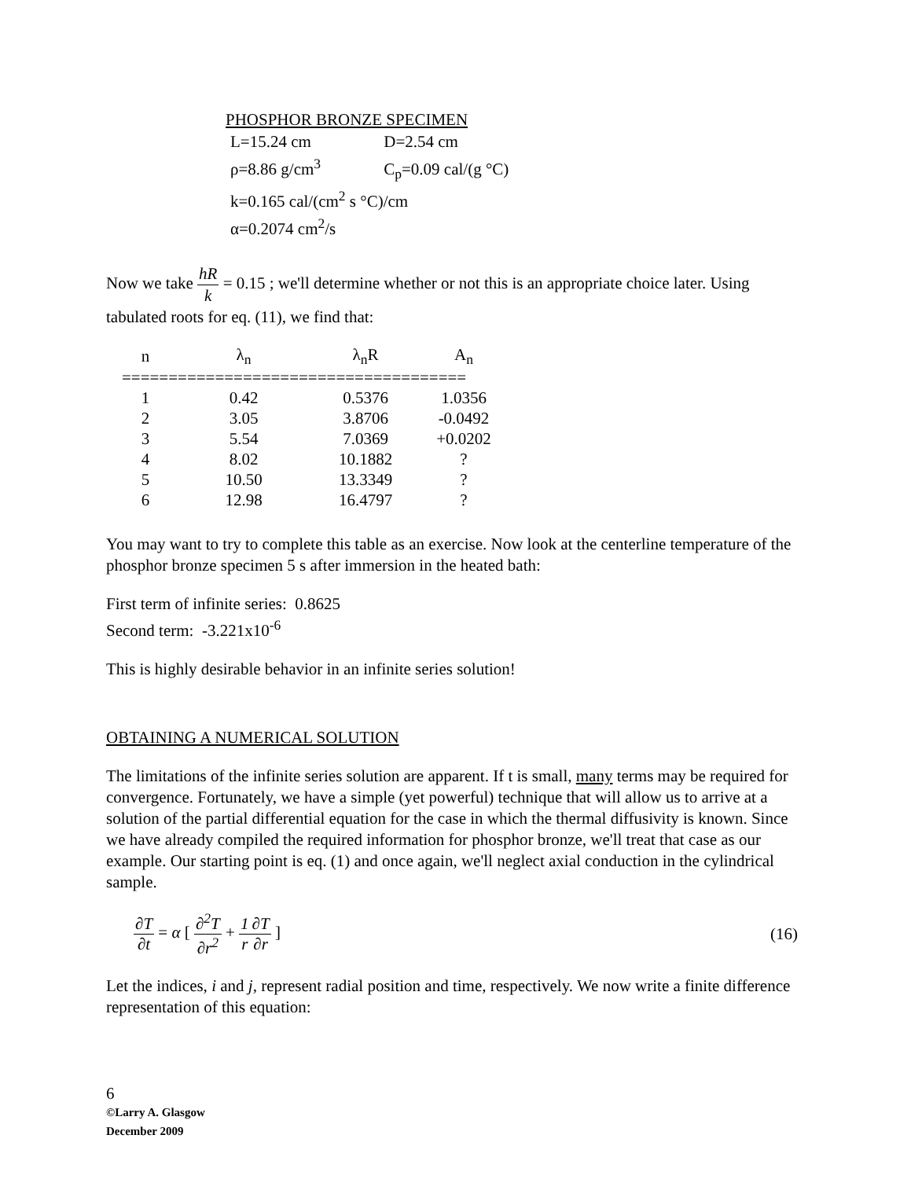PHOSPHOR BRONZE SPECIMEN
L=15.24 cm D=2.54 cm
ρ=8.86 g/cm<sup>3</sup> C<sub>p</sub>=0.09 cal/(g °C)
k=0.165 cal/(cm<sup>2</sup> s °C)/cm
α=0.2074 cm<sup>2</sup>/s
Now we take hR k = 0.15 ; we'll determine whether or not this is an appropriate choice later. Using tabulated roots for eq. (11), we find that:
| n | λ<sub>n</sub> | λ<sub>n</sub>R | A<sub>n</sub> |
| --- | --- | --- | --- |
| ===================================== | | | |
| 1 | 0.42 | 0.5376 | 1.0356 |
| 2 | 3.05 | 3.8706 | -0.0492 |
| 3 | 5.54 | 7.0369 | +0.0202 |
| 4 | 8.02 | 10.1882 | ? |
| 5 | 10.50 | 13.3349 | ? |
| 6 | 12.98 | 16.4797 | ? |
You may want to try to complete this table as an exercise. Now look at the centerline temperature of the phosphor bronze specimen 5 s after immersion in the heated bath:
First term of infinite series: 0.8625
Second term: -3.221x10<sup>-6</sup>
This is highly desirable behavior in an infinite series solution!
OBTAINING A NUMERICAL SOLUTION
The limitations of the infinite series solution are apparent. If t is small, many terms may be required for convergence. Fortunately, we have a simple (yet powerful) technique that will allow us to arrive at a solution of the partial differential equation for the case in which the thermal diffusivity is known. Since we have already compiled the required information for phosphor bronze, we'll treat that case as our example. Our starting point is eq. (1) and once again, we'll neglect axial conduction in the cylindrical sample.
∂T ∂t = α [ ∂<sup>2</sup>T ∂r<sup>2</sup> + 1 r∂T ∂r ]
(16)
Let the indices, i and j, represent radial position and time, respectively. We now write a finite difference representation of this equation:
6
©Larry A. Glasgow
December 2009